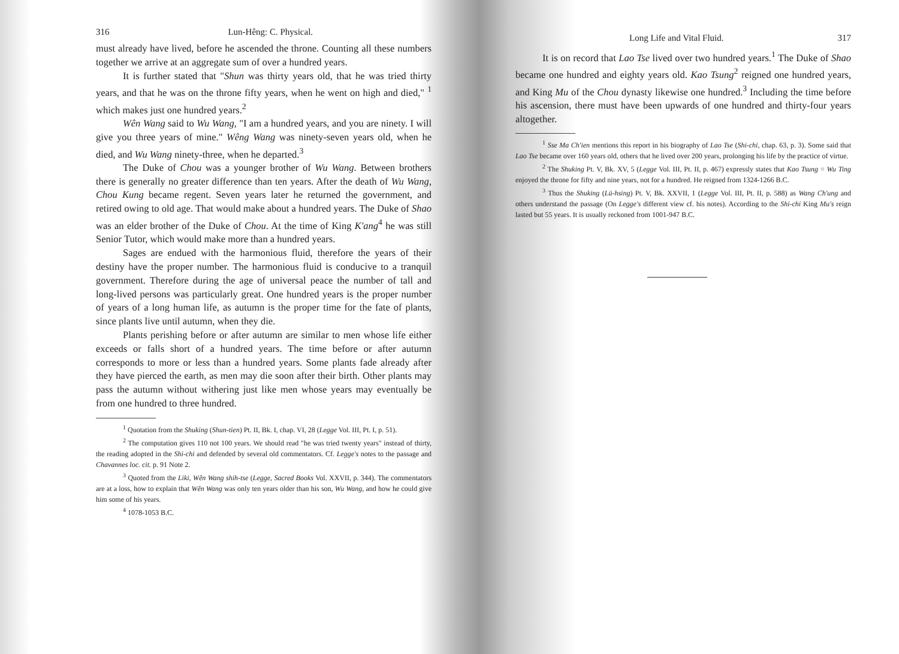316 Lun-Hêng: C. Physical.
must already have lived, before he ascended the throne. Counting all these numbers together we arrive at an aggregate sum of over a hundred years.
It is further stated that "Shun was thirty years old, that he was tried thirty years, and that he was on the throne fifty years, when he went on high and died," <sup>1</sup> which makes just one hundred years.<sup>2</sup>
Wên Wang said to Wu Wang, "I am a hundred years, and you are ninety. I will give you three years of mine." Wêng Wang was ninety-seven years old, when he died, and Wu Wang ninety-three, when he departed.<sup>3</sup>
The Duke of Chou was a younger brother of Wu Wang. Between brothers there is generally no greater difference than ten years. After the death of Wu Wang, Chou Kung became regent. Seven years later he returned the government, and retired owing to old age. That would make about a hundred years. The Duke of Shao was an elder brother of the Duke of Chou. At the time of King K'ang<sup>4</sup> he was still Senior Tutor, which would make more than a hundred years.
Sages are endued with the harmonious fluid, therefore the years of their destiny have the proper number. The harmonious fluid is conducive to a tranquil government. Therefore during the age of universal peace the number of tall and long-lived persons was particularly great. One hundred years is the proper number of years of a long human life, as autumn is the proper time for the fate of plants, since plants live until autumn, when they die.
Plants perishing before or after autumn are similar to men whose life either exceeds or falls short of a hundred years. The time before or after autumn corresponds to more or less than a hundred years. Some plants fade already after they have pierced the earth, as men may die soon after their birth. Other plants may pass the autumn without withering just like men whose years may eventually be from one hundred to three hundred.
<sup>1</sup> Quotation from the Shuking (Shun-tien) Pt. II, Bk. I, chap. VI, 28 (Legge Vol. III, Pt. I, p. 51).
<sup>2</sup> The computation gives 110 not 100 years. We should read "he was tried twenty years" instead of thirty, the reading adopted in the Shi-chi and defended by several old commentators. Cf. Legge's notes to the passage and Chavannes loc. cit. p. 91 Note 2.
<sup>3</sup> Quoted from the Liki, Wên Wang shih-tse (Legge, Sacred Books Vol. XXVII, p. 344). The commentators are at a loss, how to explain that Wên Wang was only ten years older than his son, Wu Wang, and how he could give him some of his years.
<sup>4</sup> 1078-1053 B.C.
Long Life and Vital Fluid. 317
It is on record that Lao Tse lived over two hundred years.<sup>1</sup> The Duke of Shao became one hundred and eighty years old. Kao Tsung<sup>2</sup> reigned one hundred years, and King Mu of the Chou dynasty likewise one hundred.<sup>3</sup> Including the time before his ascension, there must have been upwards of one hundred and thirty-four years altogether.
<sup>1</sup> Sse Ma Ch'ien mentions this report in his biography of Lao Tse (Shi-chi, chap. 63, p. 3). Some said that Lao Tse became over 160 years old, others that he lived over 200 years, prolonging his life by the practice of virtue.
<sup>2</sup> The Shuking Pt. V, Bk. XV, 5 (Legge Vol. III, Pt. II, p. 467) expressly states that Kao Tsung = Wu Ting enjoyed the throne for fifty and nine years, not for a hundred. He reigned from 1324-1266 B.C.
<sup>3</sup> Thus the Shuking (Lü-hsing) Pt. V, Bk. XXVII, 1 (Legge Vol. III, Pt. II, p. 588) as Wang Ch'ung and others understand the passage (On Legge's different view cf. his notes). According to the Shi-chi King Mu's reign lasted but 55 years. It is usually reckoned from 1001-947 B.C.